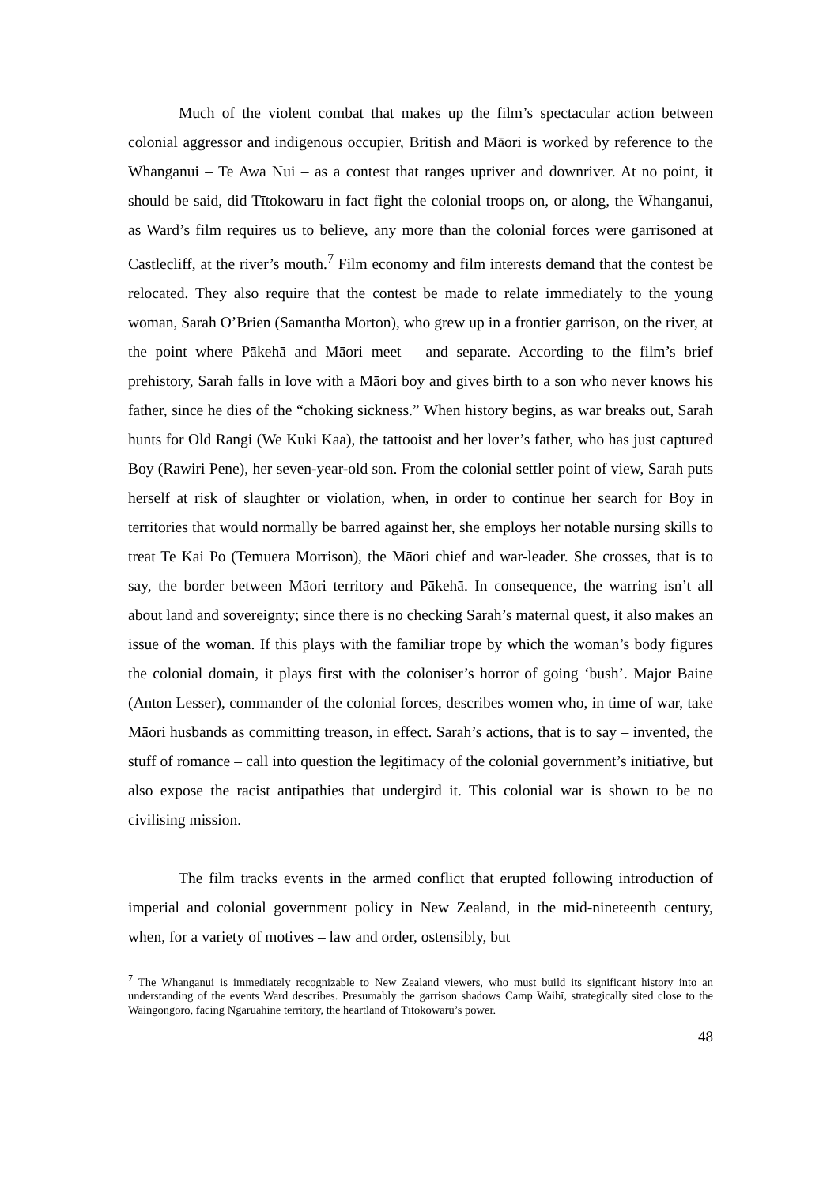Much of the violent combat that makes up the film’s spectacular action between colonial aggressor and indigenous occupier, British and Māori is worked by reference to the Whanganui – Te Awa Nui – as a contest that ranges upriver and downriver. At no point, it should be said, did Tītokowaru in fact fight the colonial troops on, or along, the Whanganui, as Ward’s film requires us to believe, any more than the colonial forces were garrisoned at Castlecliff, at the river’s mouth.<sup>7</sup> Film economy and film interests demand that the contest be relocated. They also require that the contest be made to relate immediately to the young woman, Sarah O’Brien (Samantha Morton), who grew up in a frontier garrison, on the river, at the point where Pākehā and Māori meet – and separate. According to the film’s brief prehistory, Sarah falls in love with a Māori boy and gives birth to a son who never knows his father, since he dies of the “choking sickness.” When history begins, as war breaks out, Sarah hunts for Old Rangi (We Kuki Kaa), the tattooist and her lover’s father, who has just captured Boy (Rawiri Pene), her seven-year-old son. From the colonial settler point of view, Sarah puts herself at risk of slaughter or violation, when, in order to continue her search for Boy in territories that would normally be barred against her, she employs her notable nursing skills to treat Te Kai Po (Temuera Morrison), the Māori chief and war-leader. She crosses, that is to say, the border between Māori territory and Pākehā. In consequence, the warring isn’t all about land and sovereignty; since there is no checking Sarah’s maternal quest, it also makes an issue of the woman. If this plays with the familiar trope by which the woman’s body figures the colonial domain, it plays first with the coloniser’s horror of going ‘bush’. Major Baine (Anton Lesser), commander of the colonial forces, describes women who, in time of war, take Māori husbands as committing treason, in effect. Sarah’s actions, that is to say – invented, the stuff of romance – call into question the legitimacy of the colonial government’s initiative, but also expose the racist antipathies that undergird it. This colonial war is shown to be no civilising mission.
The film tracks events in the armed conflict that erupted following introduction of imperial and colonial government policy in New Zealand, in the mid-nineteenth century, when, for a variety of motives – law and order, ostensibly, but
<sup>7</sup> The Whanganui is immediately recognizable to New Zealand viewers, who must build its significant history into an understanding of the events Ward describes. Presumably the garrison shadows Camp Waihī, strategically sited close to the Waingongoro, facing Ngaruahine territory, the heartland of Tītokowaru’s power.
48